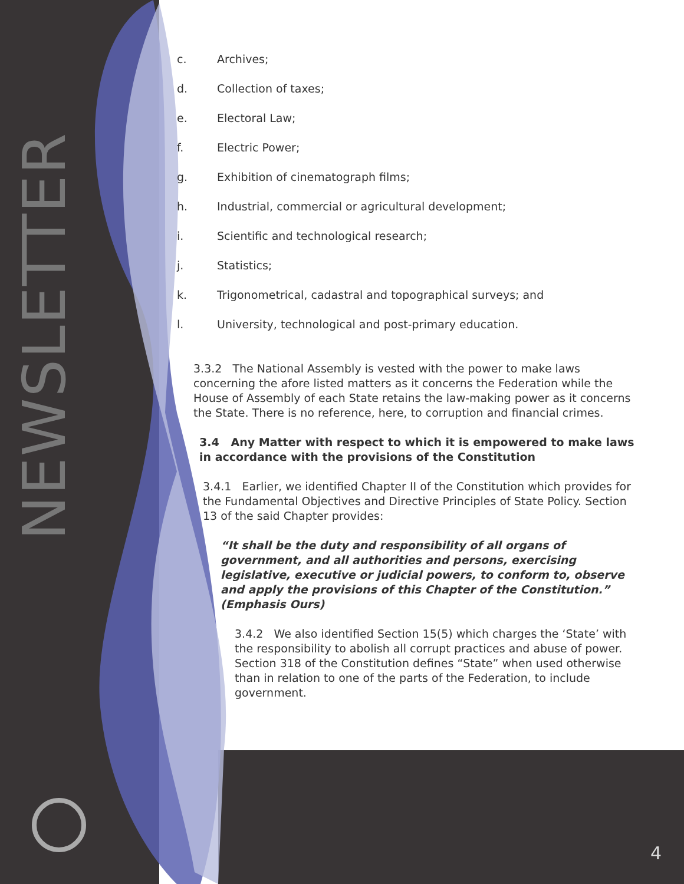NEWSLETTER
c. Archives;
d. Collection of taxes;
e. Electoral Law;
f. Electric Power;
g. Exhibition of cinematograph films;
h. Industrial, commercial or agricultural development;
i. Scientific and technological research;
j. Statistics;
k. Trigonometrical, cadastral and topographical surveys; and
l. University, technological and post-primary education.
3.3.2 The National Assembly is vested with the power to make laws concerning the afore listed matters as it concerns the Federation while the House of Assembly of each State retains the law-making power as it concerns the State. There is no reference, here, to corruption and financial crimes.
3.4 Any Matter with respect to which it is empowered to make laws in accordance with the provisions of the Constitution
3.4.1 Earlier, we identified Chapter II of the Constitution which provides for the Fundamental Objectives and Directive Principles of State Policy. Section 13 of the said Chapter provides:
“It shall be the duty and responsibility of all organs of government, and all authorities and persons, exercising legislative, executive or judicial powers, to conform to, observe and apply the provisions of this Chapter of the Constitution.” (Emphasis Ours)
3.4.2 We also identified Section 15(5) which charges the ‘State’ with the responsibility to abolish all corrupt practices and abuse of power. Section 318 of the Constitution defines “State” when used otherwise than in relation to one of the parts of the Federation, to include government.
4